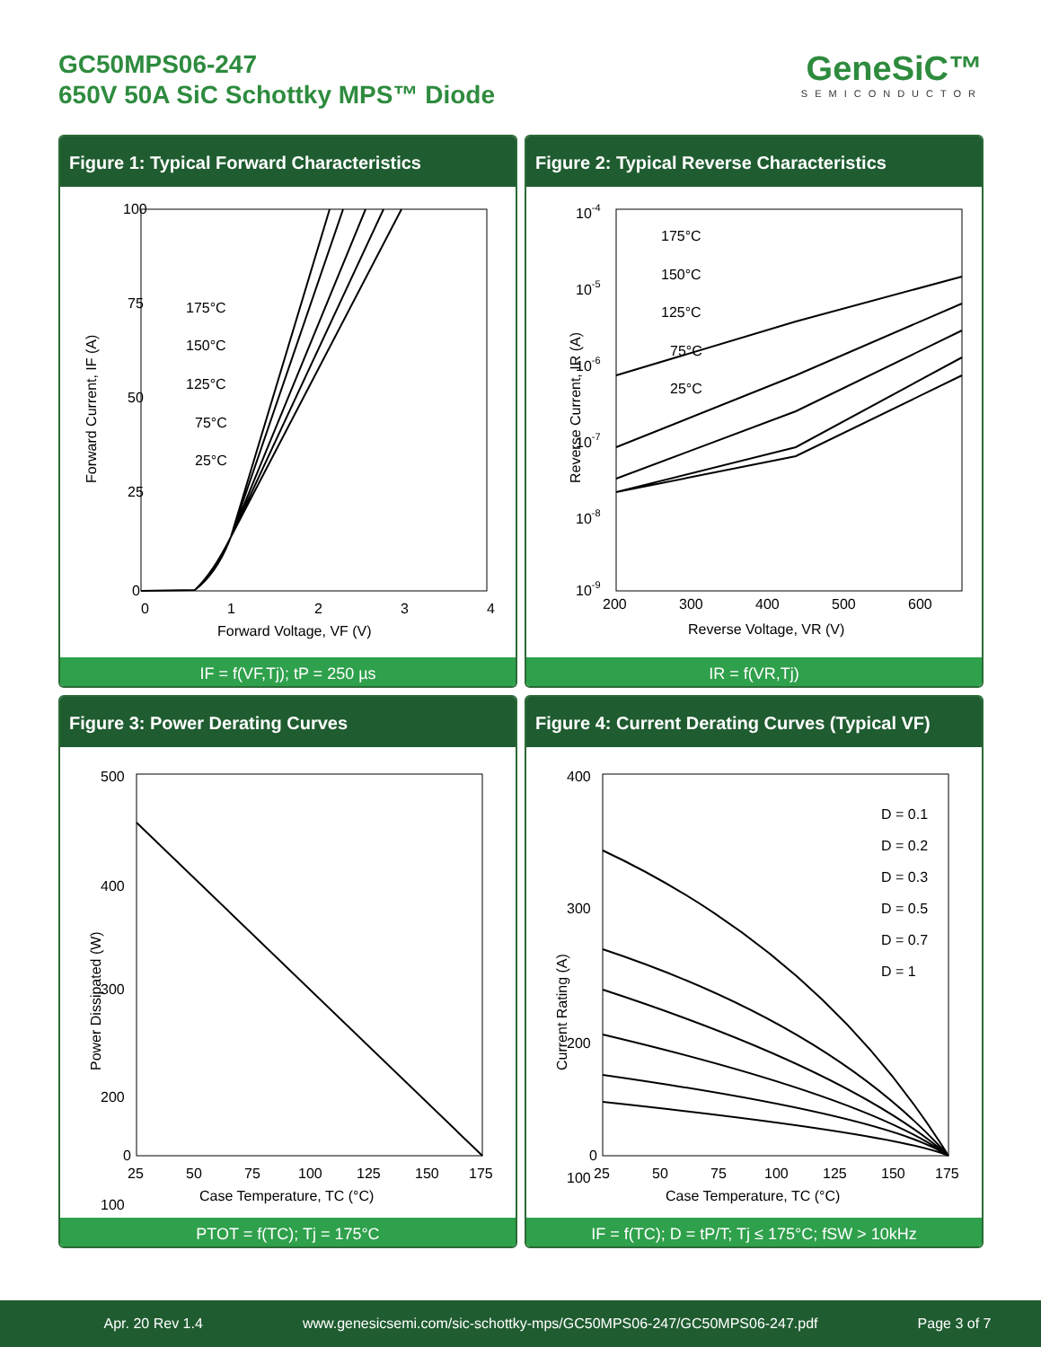GC50MPS06-247
650V 50A SiC Schottky MPS™ Diode
GeneSiC™
SEMICONDUCTOR
Figure 1: Typical Forward Characteristics
100
75
50
25
0
0
1
2
3
4
Forward Voltage, VF (V)
Forward Current, IF (A)
175°C
150°C
125°C
75°C
25°C
IF = f(VF,Tj); tP = 250 µs
Figure 2: Typical Reverse Characteristics
10-4
10-5
10-6
10-7
10-8
10-9
200
300
400
500
600
Reverse Voltage, VR (V)
Reverse Current, IR (A)
175°C
150°C
125°C
75°C
25°C
IR = f(VR,Tj)
Figure 3: Power Derating Curves
500
400
300
200
100
0
25
50
75
100
125
150
175
Case Temperature, TC (°C)
Power Dissipated (W)
PTOT = f(TC); Tj = 175°C
Figure 4: Current Derating Curves (Typical VF)
400
300
200
100
0
25
50
75
100
125
150
175
Case Temperature, TC (°C)
Current Rating (A)
D = 0.1
D = 0.2
D = 0.3
D = 0.5
D = 0.7
D = 1
IF = f(TC); D = tP/T; Tj ≤ 175°C; fSW > 10kHz
Apr. 20 Rev 1.4 www.genesicsemi.com/sic-schottky-mps/GC50MPS06-247/GC50MPS06-247.pdf Page 3 of 7